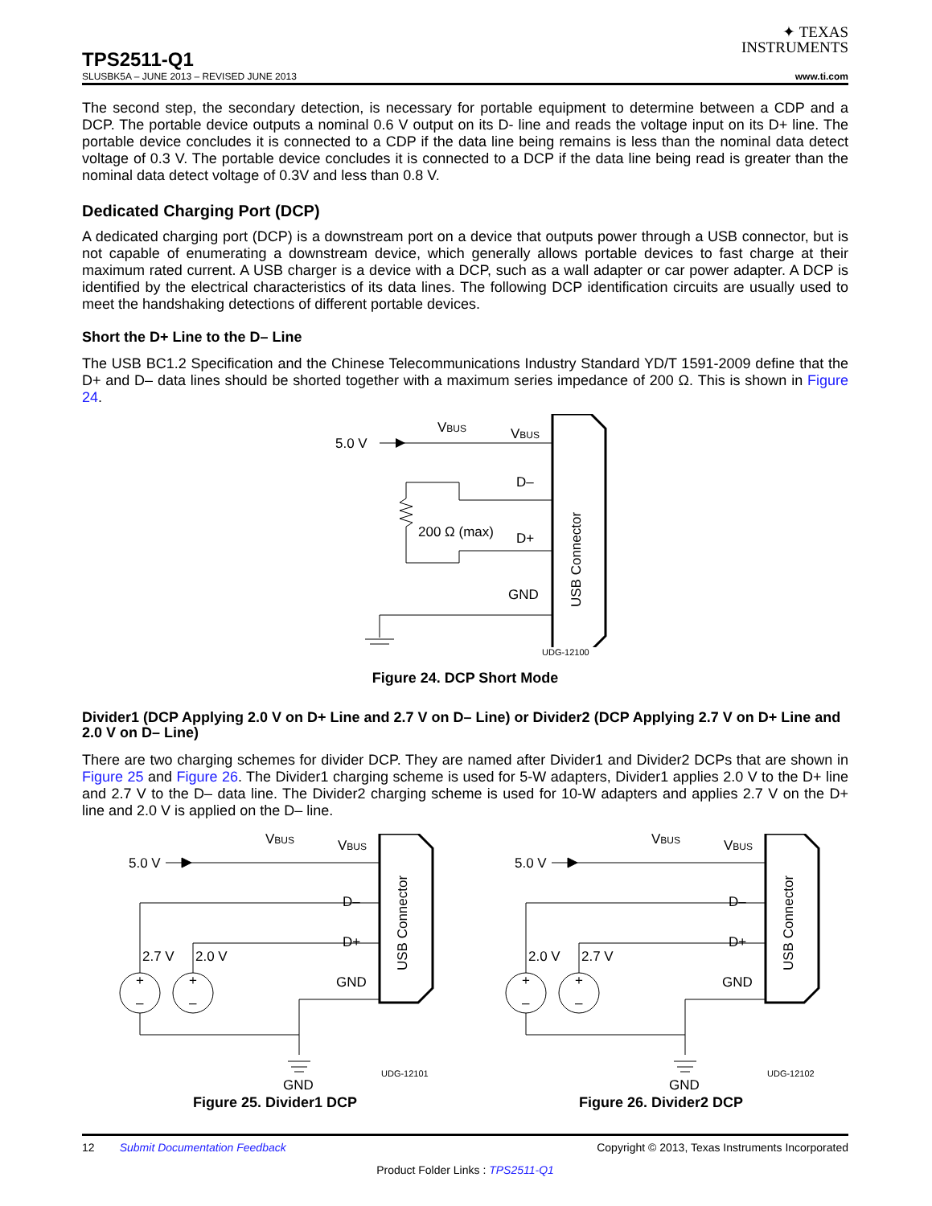✦ TEXAS
INSTRUMENTS
TPS2511-Q1
SLUSBK5A – JUNE 2013 – REVISED JUNE 2013 www.ti.com
The second step, the secondary detection, is necessary for portable equipment to determine between a CDP and a DCP. The portable device outputs a nominal 0.6 V output on its D- line and reads the voltage input on its D+ line. The portable device concludes it is connected to a CDP if the data line being remains is less than the nominal data detect voltage of 0.3 V. The portable device concludes it is connected to a DCP if the data line being read is greater than the nominal data detect voltage of 0.3V and less than 0.8 V.
Dedicated Charging Port (DCP)
A dedicated charging port (DCP) is a downstream port on a device that outputs power through a USB connector, but is not capable of enumerating a downstream device, which generally allows portable devices to fast charge at their maximum rated current. A USB charger is a device with a DCP, such as a wall adapter or car power adapter. A DCP is identified by the electrical characteristics of its data lines. The following DCP identification circuits are usually used to meet the handshaking detections of different portable devices.
Short the D+ Line to the D– Line
The USB BC1.2 Specification and the Chinese Telecommunications Industry Standard YD/T 1591-2009 define that the D+ and D– data lines should be shorted together with a maximum series impedance of 200 Ω. This is shown in Figure 24.
5.0 V
VBUS
VBUS
USB Connector
D–
200 Ω (max)
D+
GND
UDG-12100
Figure 24. DCP Short Mode
Divider1 (DCP Applying 2.0 V on D+ Line and 2.7 V on D– Line) or Divider2 (DCP Applying 2.7 V on D+ Line and 2.0 V on D– Line)
There are two charging schemes for divider DCP. They are named after Divider1 and Divider2 DCPs that are shown in Figure 25 and Figure 26. The Divider1 charging scheme is used for 5-W adapters, Divider1 applies 2.0 V to the D+ line and 2.7 V to the D– data line. The Divider2 charging scheme is used for 10-W adapters and applies 2.7 V on the D+ line and 2.0 V is applied on the D– line.
5.0 V
VBUS
VBUS
USB Connector
D–
D+
GND
+
+
–
–
2.7 V
2.0 V
GND
UDG-12101
Figure 25. Divider1 DCP
5.0 V
VBUS
VBUS
USB Connector
D–
D+
GND
+
+
–
–
2.0 V
2.7 V
GND
UDG-12102
Figure 26. Divider2 DCP
12 Submit Documentation Feedback Copyright © 2013, Texas Instruments Incorporated
Product Folder Links : TPS2511-Q1